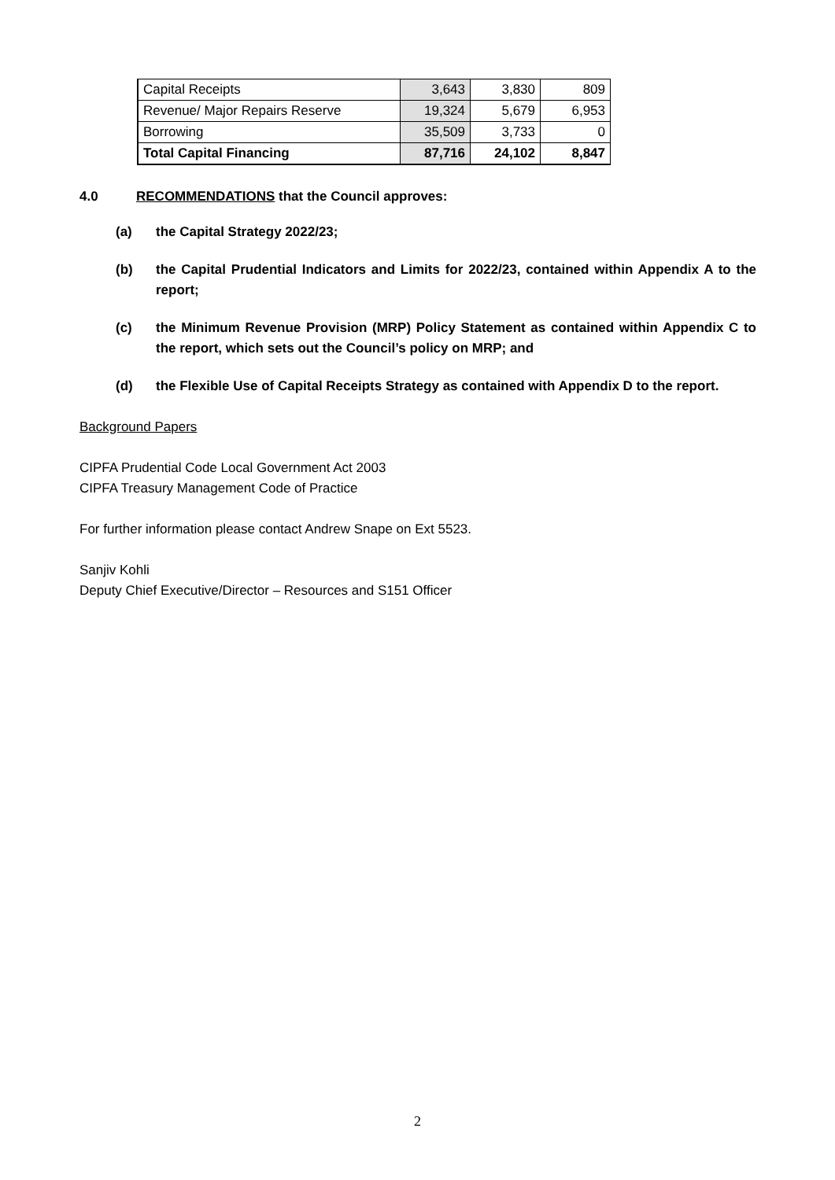| Capital Receipts | 3,643 | 3,830 | 809 |
| Revenue/ Major Repairs Reserve | 19,324 | 5,679 | 6,953 |
| Borrowing | 35,509 | 3,733 | 0 |
| Total Capital Financing | 87,716 | 24,102 | 8,847 |
4.0 RECOMMENDATIONS that the Council approves:
(a) the Capital Strategy 2022/23;
(b) the Capital Prudential Indicators and Limits for 2022/23, contained within Appendix A to the report;
(c) the Minimum Revenue Provision (MRP) Policy Statement as contained within Appendix C to the report, which sets out the Council’s policy on MRP; and
(d) the Flexible Use of Capital Receipts Strategy as contained with Appendix D to the report.
Background Papers
CIPFA Prudential Code Local Government Act 2003
CIPFA Treasury Management Code of Practice
For further information please contact Andrew Snape on Ext 5523.
Sanjiv Kohli
Deputy Chief Executive/Director – Resources and S151 Officer
2